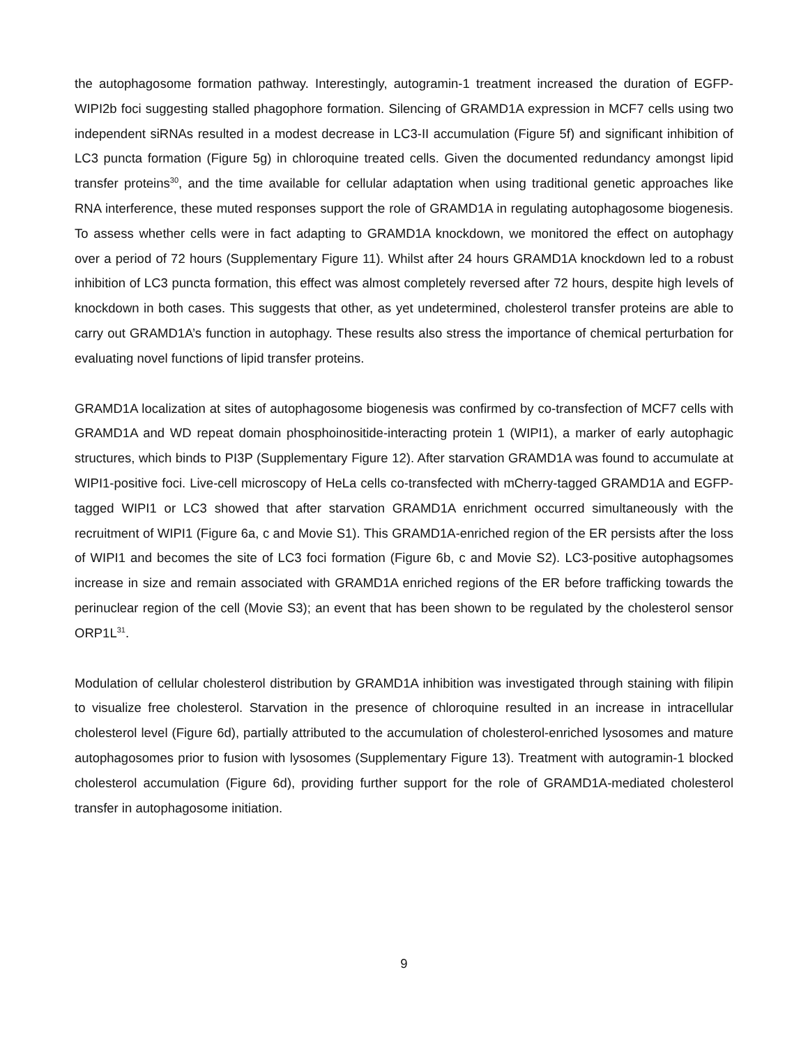the autophagosome formation pathway. Interestingly, autogramin-1 treatment increased the duration of EGFP-WIPI2b foci suggesting stalled phagophore formation. Silencing of GRAMD1A expression in MCF7 cells using two independent siRNAs resulted in a modest decrease in LC3-II accumulation (Figure 5f) and significant inhibition of LC3 puncta formation (Figure 5g) in chloroquine treated cells. Given the documented redundancy amongst lipid transfer proteins<sup>30</sup>, and the time available for cellular adaptation when using traditional genetic approaches like RNA interference, these muted responses support the role of GRAMD1A in regulating autophagosome biogenesis. To assess whether cells were in fact adapting to GRAMD1A knockdown, we monitored the effect on autophagy over a period of 72 hours (Supplementary Figure 11). Whilst after 24 hours GRAMD1A knockdown led to a robust inhibition of LC3 puncta formation, this effect was almost completely reversed after 72 hours, despite high levels of knockdown in both cases. This suggests that other, as yet undetermined, cholesterol transfer proteins are able to carry out GRAMD1A’s function in autophagy. These results also stress the importance of chemical perturbation for evaluating novel functions of lipid transfer proteins.
GRAMD1A localization at sites of autophagosome biogenesis was confirmed by co-transfection of MCF7 cells with GRAMD1A and WD repeat domain phosphoinositide-interacting protein 1 (WIPI1), a marker of early autophagic structures, which binds to PI3P (Supplementary Figure 12). After starvation GRAMD1A was found to accumulate at WIPI1-positive foci. Live-cell microscopy of HeLa cells co-transfected with mCherry-tagged GRAMD1A and EGFP-tagged WIPI1 or LC3 showed that after starvation GRAMD1A enrichment occurred simultaneously with the recruitment of WIPI1 (Figure 6a, c and Movie S1). This GRAMD1A-enriched region of the ER persists after the loss of WIPI1 and becomes the site of LC3 foci formation (Figure 6b, c and Movie S2). LC3-positive autophagsomes increase in size and remain associated with GRAMD1A enriched regions of the ER before trafficking towards the perinuclear region of the cell (Movie S3); an event that has been shown to be regulated by the cholesterol sensor ORP1L<sup>31</sup>.
Modulation of cellular cholesterol distribution by GRAMD1A inhibition was investigated through staining with filipin to visualize free cholesterol. Starvation in the presence of chloroquine resulted in an increase in intracellular cholesterol level (Figure 6d), partially attributed to the accumulation of cholesterol-enriched lysosomes and mature autophagosomes prior to fusion with lysosomes (Supplementary Figure 13). Treatment with autogramin-1 blocked cholesterol accumulation (Figure 6d), providing further support for the role of GRAMD1A-mediated cholesterol transfer in autophagosome initiation.
9